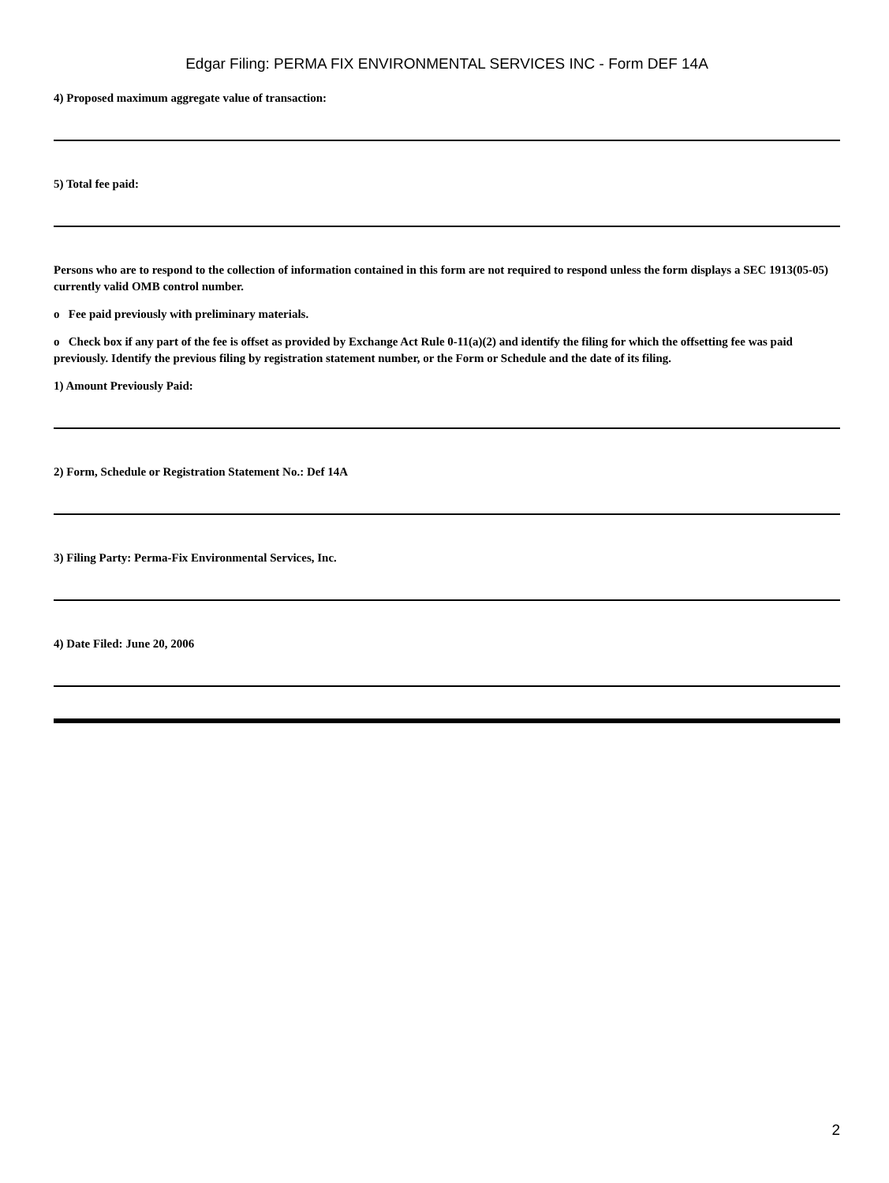Edgar Filing: PERMA FIX ENVIRONMENTAL SERVICES INC - Form DEF 14A
4) Proposed maximum aggregate value of transaction:
5) Total fee paid:
Persons who are to respond to the collection of information contained in this form are not required to respond unless the form displays a SEC 1913(05-05) currently valid OMB control number.
o Fee paid previously with preliminary materials.
o Check box if any part of the fee is offset as provided by Exchange Act Rule 0-11(a)(2) and identify the filing for which the offsetting fee was paid previously. Identify the previous filing by registration statement number, or the Form or Schedule and the date of its filing.
1) Amount Previously Paid:
2) Form, Schedule or Registration Statement No.: Def 14A
3) Filing Party: Perma-Fix Environmental Services, Inc.
4) Date Filed: June 20, 2006
2